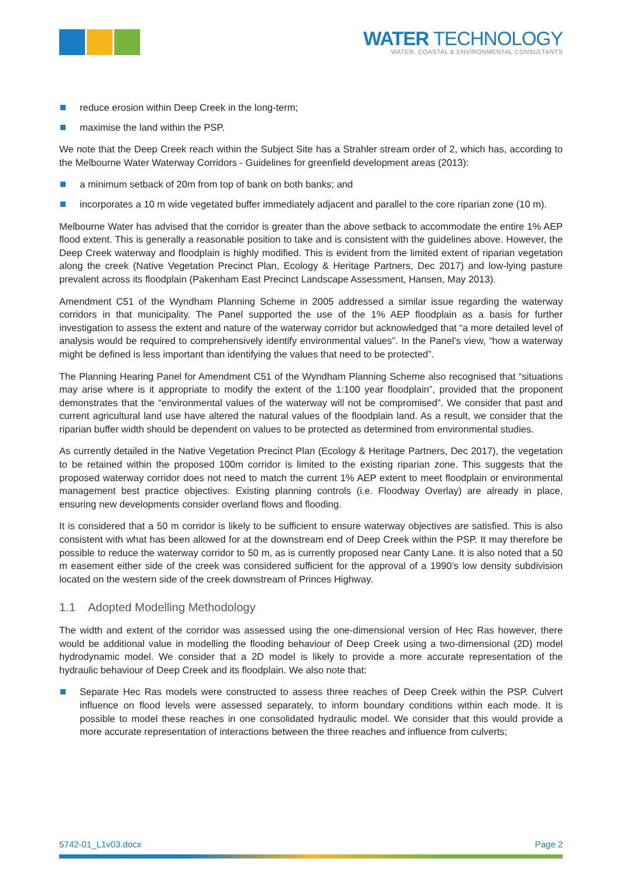WATER TECHNOLOGY
WATER, COASTAL & ENVIRONMENTAL CONSULTANTS
reduce erosion within Deep Creek in the long-term;
maximise the land within the PSP.
We note that the Deep Creek reach within the Subject Site has a Strahler stream order of 2, which has, according to the Melbourne Water Waterway Corridors - Guidelines for greenfield development areas (2013):
a minimum setback of 20m from top of bank on both banks; and
incorporates a 10 m wide vegetated buffer immediately adjacent and parallel to the core riparian zone (10 m).
Melbourne Water has advised that the corridor is greater than the above setback to accommodate the entire 1% AEP flood extent. This is generally a reasonable position to take and is consistent with the guidelines above. However, the Deep Creek waterway and floodplain is highly modified. This is evident from the limited extent of riparian vegetation along the creek (Native Vegetation Precinct Plan, Ecology & Heritage Partners, Dec 2017) and low-lying pasture prevalent across its floodplain (Pakenham East Precinct Landscape Assessment, Hansen, May 2013).
Amendment C51 of the Wyndham Planning Scheme in 2005 addressed a similar issue regarding the waterway corridors in that municipality. The Panel supported the use of the 1% AEP floodplain as a basis for further investigation to assess the extent and nature of the waterway corridor but acknowledged that “a more detailed level of analysis would be required to comprehensively identify environmental values”. In the Panel’s view, “how a waterway might be defined is less important than identifying the values that need to be protected”.
The Planning Hearing Panel for Amendment C51 of the Wyndham Planning Scheme also recognised that “situations may arise where is it appropriate to modify the extent of the 1:100 year floodplain”, provided that the proponent demonstrates that the “environmental values of the waterway will not be compromised”. We consider that past and current agricultural land use have altered the natural values of the floodplain land. As a result, we consider that the riparian buffer width should be dependent on values to be protected as determined from environmental studies.
As currently detailed in the Native Vegetation Precinct Plan (Ecology & Heritage Partners, Dec 2017), the vegetation to be retained within the proposed 100m corridor is limited to the existing riparian zone. This suggests that the proposed waterway corridor does not need to match the current 1% AEP extent to meet floodplain or environmental management best practice objectives. Existing planning controls (i.e. Floodway Overlay) are already in place, ensuring new developments consider overland flows and flooding.
It is considered that a 50 m corridor is likely to be sufficient to ensure waterway objectives are satisfied. This is also consistent with what has been allowed for at the downstream end of Deep Creek within the PSP. It may therefore be possible to reduce the waterway corridor to 50 m, as is currently proposed near Canty Lane. It is also noted that a 50 m easement either side of the creek was considered sufficient for the approval of a 1990’s low density subdivision located on the western side of the creek downstream of Princes Highway.
1.1 Adopted Modelling Methodology
The width and extent of the corridor was assessed using the one-dimensional version of Hec Ras however, there would be additional value in modelling the flooding behaviour of Deep Creek using a two-dimensional (2D) model hydrodynamic model. We consider that a 2D model is likely to provide a more accurate representation of the hydraulic behaviour of Deep Creek and its floodplain. We also note that:
Separate Hec Ras models were constructed to assess three reaches of Deep Creek within the PSP. Culvert influence on flood levels were assessed separately, to inform boundary conditions within each mode. It is possible to model these reaches in one consolidated hydraulic model. We consider that this would provide a more accurate representation of interactions between the three reaches and influence from culverts;
5742-01_L1v03.docx Page 2